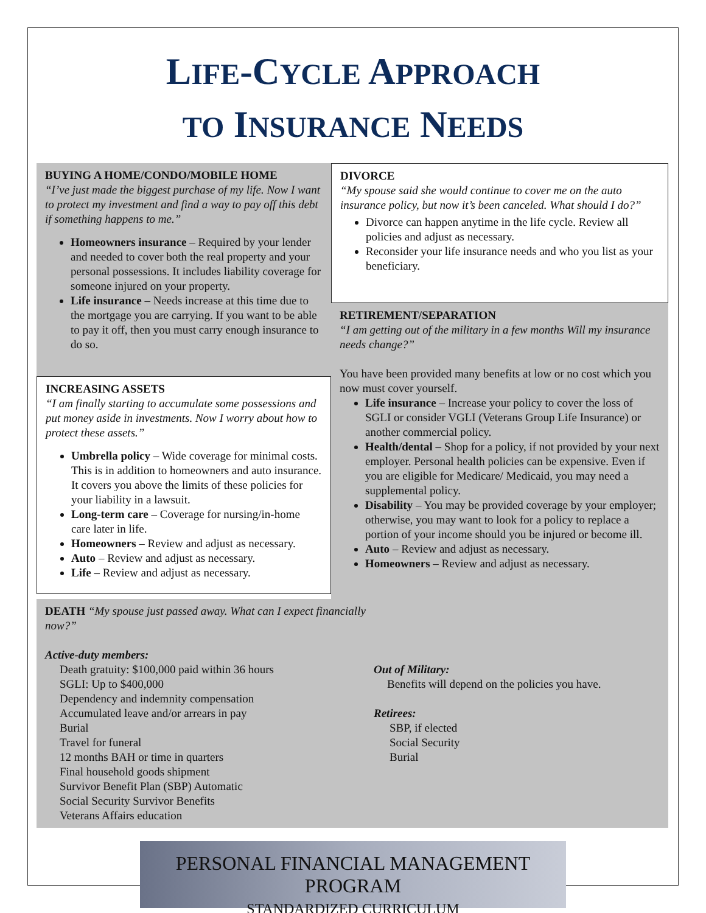LIFE-CYCLE APPROACH
TO INSURANCE NEEDS
BUYING A HOME/CONDO/MOBILE HOME
“I’ve just made the biggest purchase of my life. Now I want to protect my investment and find a way to pay off this debt if something happens to me.”
Homeowners insurance – Required by your lender and needed to cover both the real property and your personal possessions. It includes liability coverage for someone injured on your property.
Life insurance – Needs increase at this time due to the mortgage you are carrying. If you want to be able to pay it off, then you must carry enough insurance to do so.
INCREASING ASSETS
“I am finally starting to accumulate some possessions and put money aside in investments. Now I worry about how to protect these assets.”
Umbrella policy – Wide coverage for minimal costs. This is in addition to homeowners and auto insurance. It covers you above the limits of these policies for your liability in a lawsuit.
Long-term care – Coverage for nursing/in-home care later in life.
Homeowners – Review and adjust as necessary.
Auto – Review and adjust as necessary.
Life – Review and adjust as necessary.
DIVORCE
“My spouse said she would continue to cover me on the auto insurance policy, but now it’s been canceled. What should I do?”
Divorce can happen anytime in the life cycle. Review all policies and adjust as necessary.
Reconsider your life insurance needs and who you list as your beneficiary.
RETIREMENT/SEPARATION
“I am getting out of the military in a few months Will my insurance needs change?”
You have been provided many benefits at low or no cost which you now must cover yourself.
Life insurance – Increase your policy to cover the loss of SGLI or consider VGLI (Veterans Group Life Insurance) or another commercial policy.
Health/dental – Shop for a policy, if not provided by your next employer. Personal health policies can be expensive. Even if you are eligible for Medicare/ Medicaid, you may need a supplemental policy.
Disability – You may be provided coverage by your employer; otherwise, you may want to look for a policy to replace a portion of your income should you be injured or become ill.
Auto – Review and adjust as necessary.
Homeowners – Review and adjust as necessary.
DEATH “My spouse just passed away. What can I expect financially now?”
Active-duty members:
Death gratuity: $100,000 paid within 36 hours
SGLI: Up to $400,000
Dependency and indemnity compensation
Accumulated leave and/or arrears in pay
Burial
Travel for funeral
12 months BAH or time in quarters
Final household goods shipment
Survivor Benefit Plan (SBP) Automatic
Social Security Survivor Benefits
Veterans Affairs education
Out of Military:
Benefits will depend on the policies you have.
Retirees:
SBP, if elected
Social Security
Burial
PERSONAL FINANCIAL MANAGEMENT PROGRAM
STANDARDIZED CURRICULUM